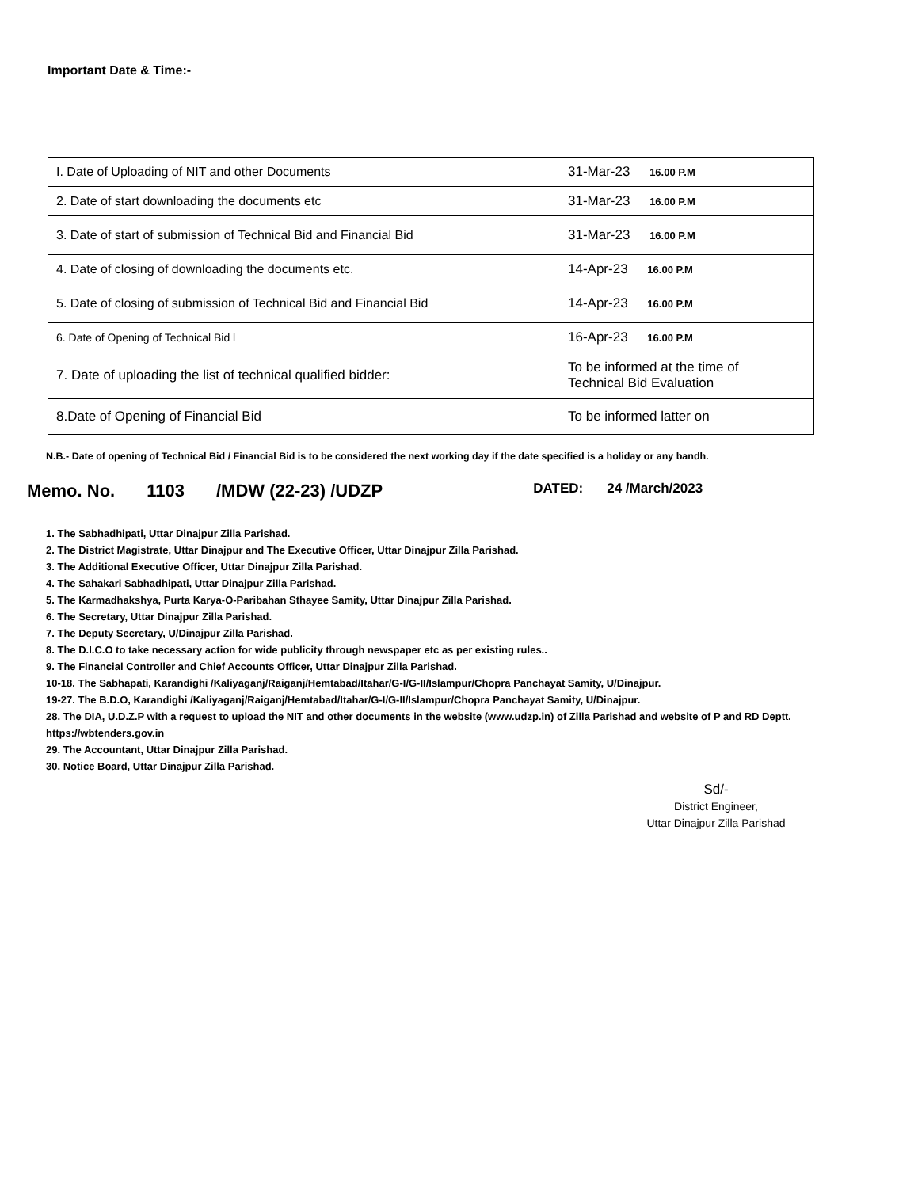Important Date & Time:-
| I. Date of Uploading of NIT and other Documents | 31-Mar-23 16.00 P.M |
| 2. Date of start downloading the documents etc | 31-Mar-23 16.00 P.M |
| 3. Date of start of submission of Technical Bid and Financial Bid | 31-Mar-23 16.00 P.M |
| 4. Date of closing of downloading the documents etc. | 14-Apr-23 16.00 P.M |
| 5. Date of closing of submission of Technical Bid and Financial Bid | 14-Apr-23 16.00 P.M |
| 6. Date of Opening of Technical Bid l | 16-Apr-23 16.00 P.M |
| 7. Date of uploading the list of technical qualified bidder: | To be informed at the time of Technical Bid Evaluation |
| 8.Date of Opening of Financial Bid | To be informed latter on |
N.B.- Date of opening of Technical Bid / Financial Bid is to be considered the next working day if the date specified is a holiday or any bandh.
Memo. No. 1103 /MDW (22-23) /UDZP DATED: 24 /March/2023
1. The Sabhadhipati, Uttar Dinajpur Zilla Parishad.
2. The District Magistrate, Uttar Dinajpur and The Executive Officer, Uttar Dinajpur Zilla Parishad.
3. The Additional Executive Officer, Uttar Dinajpur Zilla Parishad.
4. The Sahakari Sabhadhipati, Uttar Dinajpur Zilla Parishad.
5. The Karmadhakshya, Purta Karya-O-Paribahan Sthayee Samity, Uttar Dinajpur Zilla Parishad.
6. The Secretary, Uttar Dinajpur Zilla Parishad.
7. The Deputy Secretary, U/Dinajpur Zilla Parishad.
8. The D.I.C.O to take necessary action for wide publicity through newspaper etc as per existing rules..
9. The Financial Controller and Chief Accounts Officer, Uttar Dinajpur Zilla Parishad.
10-18. The Sabhapati, Karandighi /Kaliyaganj/Raiganj/Hemtabad/Itahar/G-I/G-II/Islampur/Chopra Panchayat Samity, U/Dinajpur.
19-27. The B.D.O, Karandighi /Kaliyaganj/Raiganj/Hemtabad/Itahar/G-I/G-II/Islampur/Chopra Panchayat Samity, U/Dinajpur.
28. The DIA, U.D.Z.P with a request to upload the NIT and other documents in the website (www.udzp.in) of Zilla Parishad and website of P and RD Deptt. https://wbtenders.gov.in
29. The Accountant, Uttar Dinajpur Zilla Parishad.
30. Notice Board, Uttar Dinajpur Zilla Parishad.
Sd/-
District Engineer,
Uttar Dinajpur Zilla Parishad